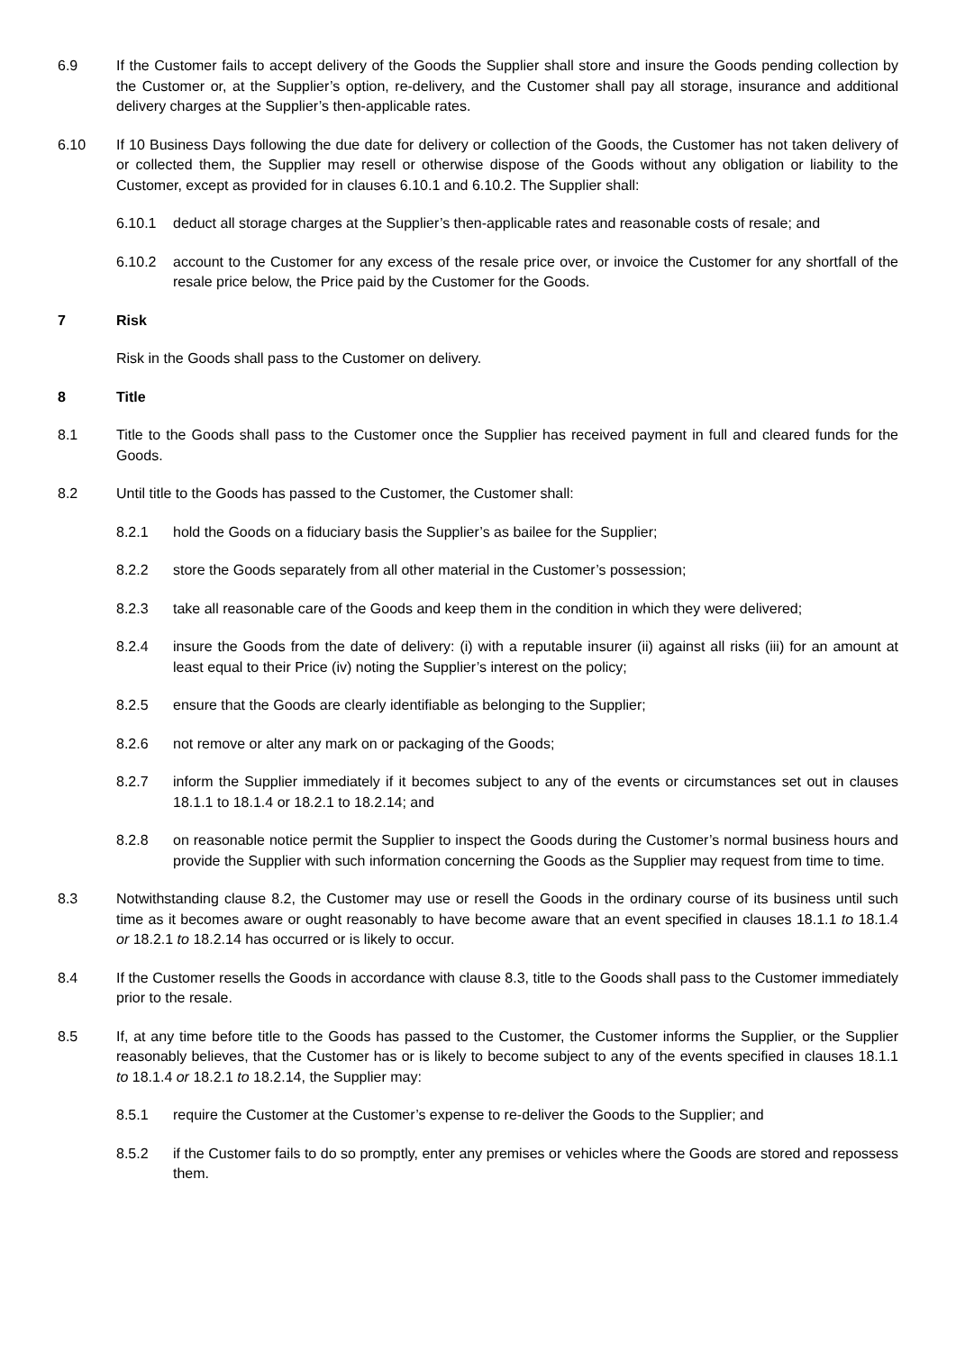6.9 If the Customer fails to accept delivery of the Goods the Supplier shall store and insure the Goods pending collection by the Customer or, at the Supplier’s option, re-delivery, and the Customer shall pay all storage, insurance and additional delivery charges at the Supplier’s then-applicable rates.
6.10 If 10 Business Days following the due date for delivery or collection of the Goods, the Customer has not taken delivery of or collected them, the Supplier may resell or otherwise dispose of the Goods without any obligation or liability to the Customer, except as provided for in clauses 6.10.1 and 6.10.2. The Supplier shall:
6.10.1 deduct all storage charges at the Supplier’s then-applicable rates and reasonable costs of resale; and
6.10.2 account to the Customer for any excess of the resale price over, or invoice the Customer for any shortfall of the resale price below, the Price paid by the Customer for the Goods.
7 Risk
Risk in the Goods shall pass to the Customer on delivery.
8 Title
8.1 Title to the Goods shall pass to the Customer once the Supplier has received payment in full and cleared funds for the Goods.
8.2 Until title to the Goods has passed to the Customer, the Customer shall:
8.2.1 hold the Goods on a fiduciary basis the Supplier’s as bailee for the Supplier;
8.2.2 store the Goods separately from all other material in the Customer’s possession;
8.2.3 take all reasonable care of the Goods and keep them in the condition in which they were delivered;
8.2.4 insure the Goods from the date of delivery: (i) with a reputable insurer (ii) against all risks (iii) for an amount at least equal to their Price (iv) noting the Supplier’s interest on the policy;
8.2.5 ensure that the Goods are clearly identifiable as belonging to the Supplier;
8.2.6 not remove or alter any mark on or packaging of the Goods;
8.2.7 inform the Supplier immediately if it becomes subject to any of the events or circumstances set out in clauses 18.1.1 to 18.1.4 or 18.2.1 to 18.2.14; and
8.2.8 on reasonable notice permit the Supplier to inspect the Goods during the Customer’s normal business hours and provide the Supplier with such information concerning the Goods as the Supplier may request from time to time.
8.3 Notwithstanding clause 8.2, the Customer may use or resell the Goods in the ordinary course of its business until such time as it becomes aware or ought reasonably to have become aware that an event specified in clauses 18.1.1 to 18.1.4 or 18.2.1 to 18.2.14 has occurred or is likely to occur.
8.4 If the Customer resells the Goods in accordance with clause 8.3, title to the Goods shall pass to the Customer immediately prior to the resale.
8.5 If, at any time before title to the Goods has passed to the Customer, the Customer informs the Supplier, or the Supplier reasonably believes, that the Customer has or is likely to become subject to any of the events specified in clauses 18.1.1 to 18.1.4 or 18.2.1 to 18.2.14, the Supplier may:
8.5.1 require the Customer at the Customer’s expense to re-deliver the Goods to the Supplier; and
8.5.2 if the Customer fails to do so promptly, enter any premises or vehicles where the Goods are stored and repossess them.